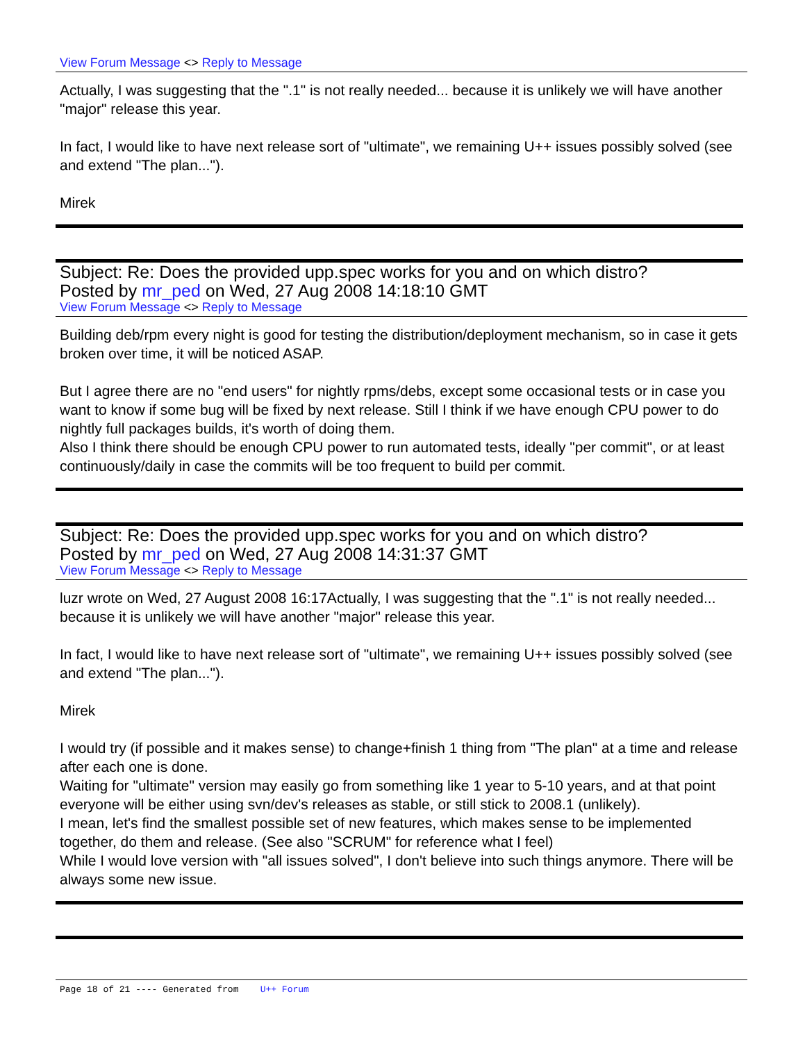View Forum Message <> Reply to Message
Actually, I was suggesting that the ".1" is not really needed... because it is unlikely we will have another "major" release this year.
In fact, I would like to have next release sort of "ultimate", we remaining U++ issues possibly solved (see and extend "The plan...").
Mirek
Subject: Re: Does the provided upp.spec works for you and on which distro?
Posted by mr_ped on Wed, 27 Aug 2008 14:18:10 GMT
View Forum Message <> Reply to Message
Building deb/rpm every night is good for testing the distribution/deployment mechanism, so in case it gets broken over time, it will be noticed ASAP.
But I agree there are no "end users" for nightly rpms/debs, except some occasional tests or in case you want to know if some bug will be fixed by next release. Still I think if we have enough CPU power to do nightly full packages builds, it's worth of doing them.
Also I think there should be enough CPU power to run automated tests, ideally "per commit", or at least continuously/daily in case the commits will be too frequent to build per commit.
Subject: Re: Does the provided upp.spec works for you and on which distro?
Posted by mr_ped on Wed, 27 Aug 2008 14:31:37 GMT
View Forum Message <> Reply to Message
luzr wrote on Wed, 27 August 2008 16:17Actually, I was suggesting that the ".1" is not really needed... because it is unlikely we will have another "major" release this year.
In fact, I would like to have next release sort of "ultimate", we remaining U++ issues possibly solved (see and extend "The plan...").
Mirek
I would try (if possible and it makes sense) to change+finish 1 thing from "The plan" at a time and release after each one is done.
Waiting for "ultimate" version may easily go from something like 1 year to 5-10 years, and at that point everyone will be either using svn/dev's releases as stable, or still stick to 2008.1 (unlikely).
I mean, let's find the smallest possible set of new features, which makes sense to be implemented together, do them and release. (See also "SCRUM" for reference what I feel)
While I would love version with "all issues solved", I don't believe into such things anymore. There will be always some new issue.
Page 18 of 21 ---- Generated from U++ Forum